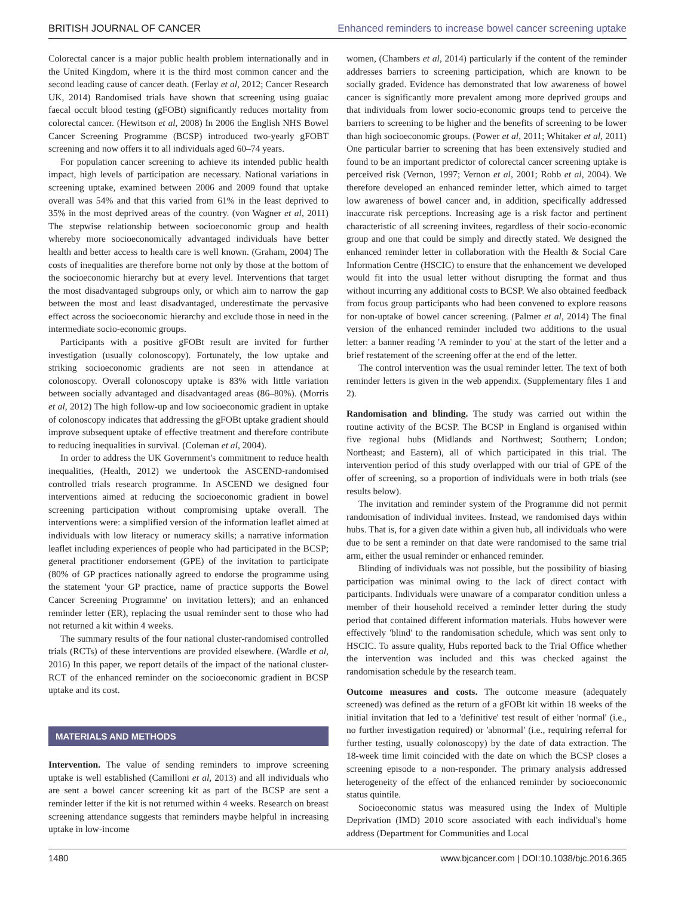BRITISH JOURNAL OF CANCER Enhanced reminders to increase bowel cancer screening uptake
Colorectal cancer is a major public health problem internationally and in the United Kingdom, where it is the third most common cancer and the second leading cause of cancer death. (Ferlay et al, 2012; Cancer Research UK, 2014) Randomised trials have shown that screening using guaiac faecal occult blood testing (gFOBt) significantly reduces mortality from colorectal cancer. (Hewitson et al, 2008) In 2006 the English NHS Bowel Cancer Screening Programme (BCSP) introduced two-yearly gFOBT screening and now offers it to all individuals aged 60–74 years.
For population cancer screening to achieve its intended public health impact, high levels of participation are necessary. National variations in screening uptake, examined between 2006 and 2009 found that uptake overall was 54% and that this varied from 61% in the least deprived to 35% in the most deprived areas of the country. (von Wagner et al, 2011) The stepwise relationship between socioeconomic group and health whereby more socioeconomically advantaged individuals have better health and better access to health care is well known. (Graham, 2004) The costs of inequalities are therefore borne not only by those at the bottom of the socioeconomic hierarchy but at every level. Interventions that target the most disadvantaged subgroups only, or which aim to narrow the gap between the most and least disadvantaged, underestimate the pervasive effect across the socioeconomic hierarchy and exclude those in need in the intermediate socio-economic groups.
Participants with a positive gFOBt result are invited for further investigation (usually colonoscopy). Fortunately, the low uptake and striking socioeconomic gradients are not seen in attendance at colonoscopy. Overall colonoscopy uptake is 83% with little variation between socially advantaged and disadvantaged areas (86–80%). (Morris et al, 2012) The high follow-up and low socioeconomic gradient in uptake of colonoscopy indicates that addressing the gFOBt uptake gradient should improve subsequent uptake of effective treatment and therefore contribute to reducing inequalities in survival. (Coleman et al, 2004).
In order to address the UK Government's commitment to reduce health inequalities, (Health, 2012) we undertook the ASCEND-randomised controlled trials research programme. In ASCEND we designed four interventions aimed at reducing the socioeconomic gradient in bowel screening participation without compromising uptake overall. The interventions were: a simplified version of the information leaflet aimed at individuals with low literacy or numeracy skills; a narrative information leaflet including experiences of people who had participated in the BCSP; general practitioner endorsement (GPE) of the invitation to participate (80% of GP practices nationally agreed to endorse the programme using the statement 'your GP practice, name of practice supports the Bowel Cancer Screening Programme' on invitation letters); and an enhanced reminder letter (ER), replacing the usual reminder sent to those who had not returned a kit within 4 weeks.
The summary results of the four national cluster-randomised controlled trials (RCTs) of these interventions are provided elsewhere. (Wardle et al, 2016) In this paper, we report details of the impact of the national cluster-RCT of the enhanced reminder on the socioeconomic gradient in BCSP uptake and its cost.
MATERIALS AND METHODS
Intervention. The value of sending reminders to improve screening uptake is well established (Camilloni et al, 2013) and all individuals who are sent a bowel cancer screening kit as part of the BCSP are sent a reminder letter if the kit is not returned within 4 weeks. Research on breast screening attendance suggests that reminders maybe helpful in increasing uptake in low-income
women, (Chambers et al, 2014) particularly if the content of the reminder addresses barriers to screening participation, which are known to be socially graded. Evidence has demonstrated that low awareness of bowel cancer is significantly more prevalent among more deprived groups and that individuals from lower socio-economic groups tend to perceive the barriers to screening to be higher and the benefits of screening to be lower than high socioeconomic groups. (Power et al, 2011; Whitaker et al, 2011) One particular barrier to screening that has been extensively studied and found to be an important predictor of colorectal cancer screening uptake is perceived risk (Vernon, 1997; Vernon et al, 2001; Robb et al, 2004). We therefore developed an enhanced reminder letter, which aimed to target low awareness of bowel cancer and, in addition, specifically addressed inaccurate risk perceptions. Increasing age is a risk factor and pertinent characteristic of all screening invitees, regardless of their socio-economic group and one that could be simply and directly stated. We designed the enhanced reminder letter in collaboration with the Health & Social Care Information Centre (HSCIC) to ensure that the enhancement we developed would fit into the usual letter without disrupting the format and thus without incurring any additional costs to BCSP. We also obtained feedback from focus group participants who had been convened to explore reasons for non-uptake of bowel cancer screening. (Palmer et al, 2014) The final version of the enhanced reminder included two additions to the usual letter: a banner reading 'A reminder to you' at the start of the letter and a brief restatement of the screening offer at the end of the letter.
The control intervention was the usual reminder letter. The text of both reminder letters is given in the web appendix. (Supplementary files 1 and 2).
Randomisation and blinding. The study was carried out within the routine activity of the BCSP. The BCSP in England is organised within five regional hubs (Midlands and Northwest; Southern; London; Northeast; and Eastern), all of which participated in this trial. The intervention period of this study overlapped with our trial of GPE of the offer of screening, so a proportion of individuals were in both trials (see results below).
The invitation and reminder system of the Programme did not permit randomisation of individual invitees. Instead, we randomised days within hubs. That is, for a given date within a given hub, all individuals who were due to be sent a reminder on that date were randomised to the same trial arm, either the usual reminder or enhanced reminder.
Blinding of individuals was not possible, but the possibility of biasing participation was minimal owing to the lack of direct contact with participants. Individuals were unaware of a comparator condition unless a member of their household received a reminder letter during the study period that contained different information materials. Hubs however were effectively 'blind' to the randomisation schedule, which was sent only to HSCIC. To assure quality, Hubs reported back to the Trial Office whether the intervention was included and this was checked against the randomisation schedule by the research team.
Outcome measures and costs. The outcome measure (adequately screened) was defined as the return of a gFOBt kit within 18 weeks of the initial invitation that led to a 'definitive' test result of either 'normal' (i.e., no further investigation required) or 'abnormal' (i.e., requiring referral for further testing, usually colonoscopy) by the date of data extraction. The 18-week time limit coincided with the date on which the BCSP closes a screening episode to a non-responder. The primary analysis addressed heterogeneity of the effect of the enhanced reminder by socioeconomic status quintile.
Socioeconomic status was measured using the Index of Multiple Deprivation (IMD) 2010 score associated with each individual's home address (Department for Communities and Local
1480 www.bjcancer.com | DOI:10.1038/bjc.2016.365